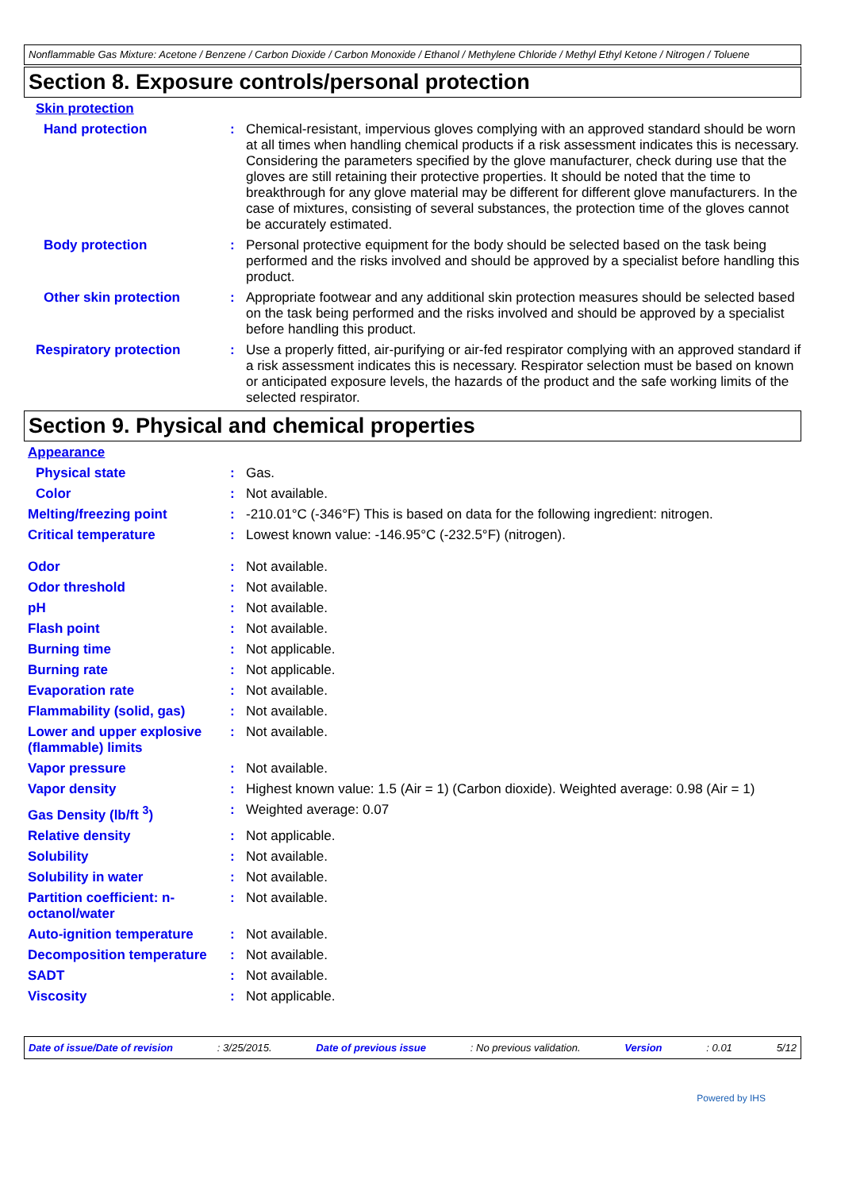Nonflammable Gas Mixture: Acetone / Benzene / Carbon Dioxide / Carbon Monoxide / Ethanol / Methylene Chloride / Methyl Ethyl Ketone / Nitrogen / Toluene
Section 8. Exposure controls/personal protection
Skin protection
Hand protection : Chemical-resistant, impervious gloves complying with an approved standard should be worn at all times when handling chemical products if a risk assessment indicates this is necessary. Considering the parameters specified by the glove manufacturer, check during use that the gloves are still retaining their protective properties. It should be noted that the time to breakthrough for any glove material may be different for different glove manufacturers. In the case of mixtures, consisting of several substances, the protection time of the gloves cannot be accurately estimated.
Body protection : Personal protective equipment for the body should be selected based on the task being performed and the risks involved and should be approved by a specialist before handling this product.
Other skin protection : Appropriate footwear and any additional skin protection measures should be selected based on the task being performed and the risks involved and should be approved by a specialist before handling this product.
Respiratory protection : Use a properly fitted, air-purifying or air-fed respirator complying with an approved standard if a risk assessment indicates this is necessary. Respirator selection must be based on known or anticipated exposure levels, the hazards of the product and the safe working limits of the selected respirator.
Section 9. Physical and chemical properties
Appearance
Physical state : Gas.
Color : Not available.
Melting/freezing point : -210.01°C (-346°F) This is based on data for the following ingredient: nitrogen.
Critical temperature : Lowest known value: -146.95°C (-232.5°F) (nitrogen).
Odor : Not available.
Odor threshold : Not available.
pH : Not available.
Flash point : Not available.
Burning time : Not applicable.
Burning rate : Not applicable.
Evaporation rate : Not available.
Flammability (solid, gas) : Not available.
Lower and upper explosive (flammable) limits
: Not available.
Vapor pressure : Not available.
Vapor density : Highest known value: 1.5 (Air = 1) (Carbon dioxide). Weighted average: 0.98 (Air = 1)
Gas Density (lb/ft <sup>3</sup>) : Weighted average: 0.07
Relative density : Not applicable.
Solubility : Not available.
Solubility in water : Not available.
Partition coefficient: n-octanol/water
: Not available.
Auto-ignition temperature : Not available.
Decomposition temperature : Not available.
SADT : Not available.
Viscosity : Not applicable.
Date of issue/Date of revision : 3/25/2015. Date of previous issue : No previous validation. Version : 0.01 5/12
Powered by IHS